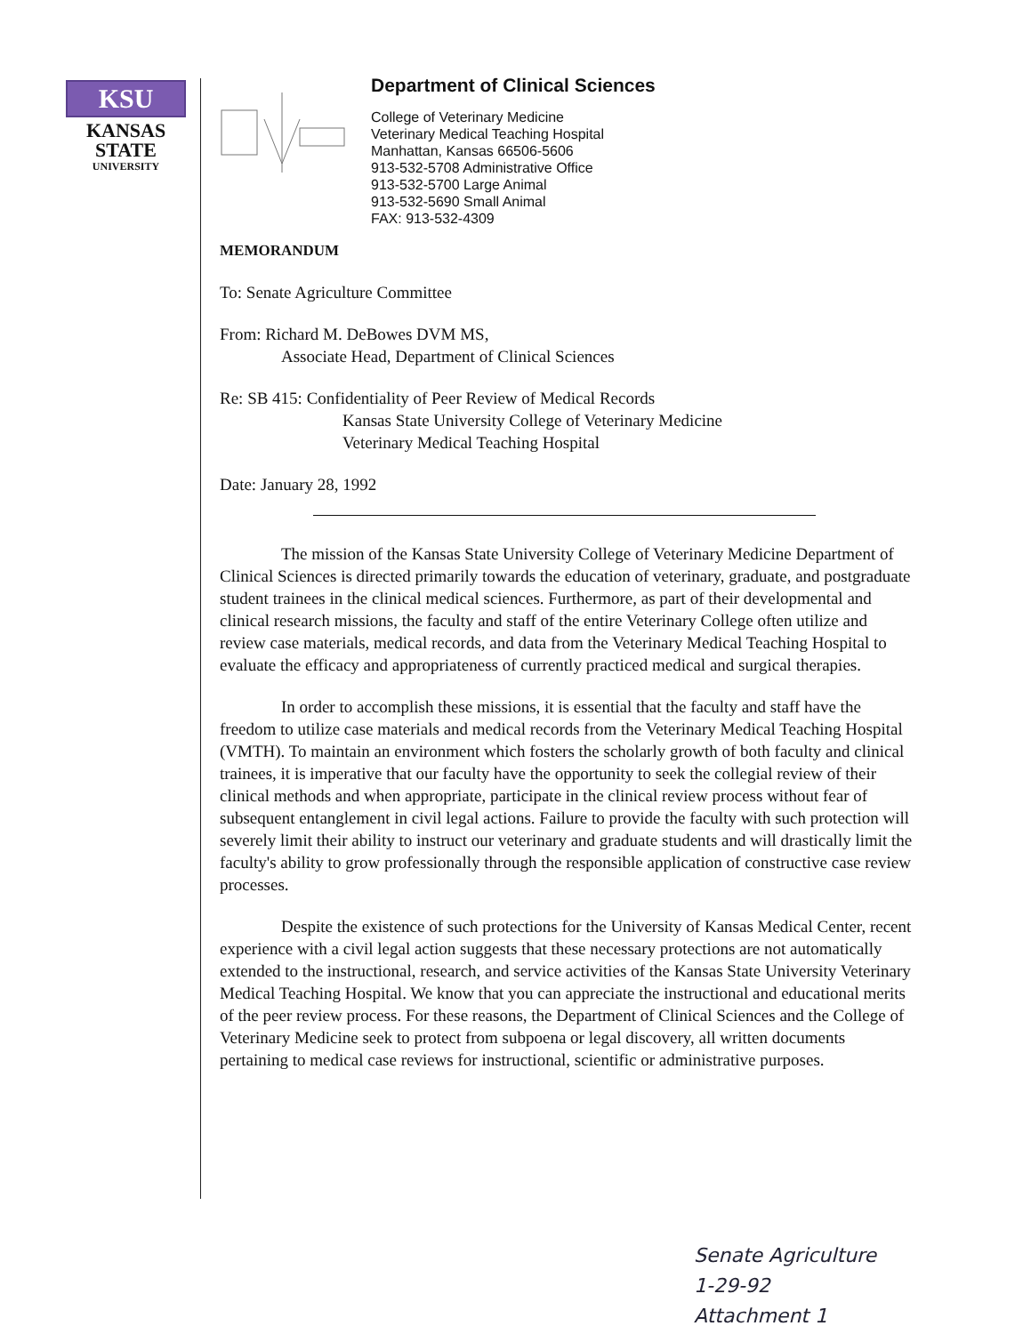KSU
KANSAS
STATE
UNIVERSITY
Department of Clinical Sciences
College of Veterinary Medicine
Veterinary Medical Teaching Hospital
Manhattan, Kansas 66506-5606
913-532-5708 Administrative Office
913-532-5700 Large Animal
913-532-5690 Small Animal
FAX: 913-532-4309
MEMORANDUM
To: Senate Agriculture Committee
From: Richard M. DeBowes DVM MS,
Associate Head, Department of Clinical Sciences
Re: SB 415: Confidentiality of Peer Review of Medical Records
Kansas State University College of Veterinary Medicine
Veterinary Medical Teaching Hospital
Date: January 28, 1992
The mission of the Kansas State University College of Veterinary Medicine Department of Clinical Sciences is directed primarily towards the education of veterinary, graduate, and postgraduate student trainees in the clinical medical sciences. Furthermore, as part of their developmental and clinical research missions, the faculty and staff of the entire Veterinary College often utilize and review case materials, medical records, and data from the Veterinary Medical Teaching Hospital to evaluate the efficacy and appropriateness of currently practiced medical and surgical therapies.
In order to accomplish these missions, it is essential that the faculty and staff have the freedom to utilize case materials and medical records from the Veterinary Medical Teaching Hospital (VMTH). To maintain an environment which fosters the scholarly growth of both faculty and clinical trainees, it is imperative that our faculty have the opportunity to seek the collegial review of their clinical methods and when appropriate, participate in the clinical review process without fear of subsequent entanglement in civil legal actions. Failure to provide the faculty with such protection will severely limit their ability to instruct our veterinary and graduate students and will drastically limit the faculty's ability to grow professionally through the responsible application of constructive case review processes.
Despite the existence of such protections for the University of Kansas Medical Center, recent experience with a civil legal action suggests that these necessary protections are not automatically extended to the instructional, research, and service activities of the Kansas State University Veterinary Medical Teaching Hospital. We know that you can appreciate the instructional and educational merits of the peer review process. For these reasons, the Department of Clinical Sciences and the College of Veterinary Medicine seek to protect from subpoena or legal discovery, all written documents pertaining to medical case reviews for instructional, scientific or administrative purposes.
Senate Agriculture
1-29-92
Attachment 1